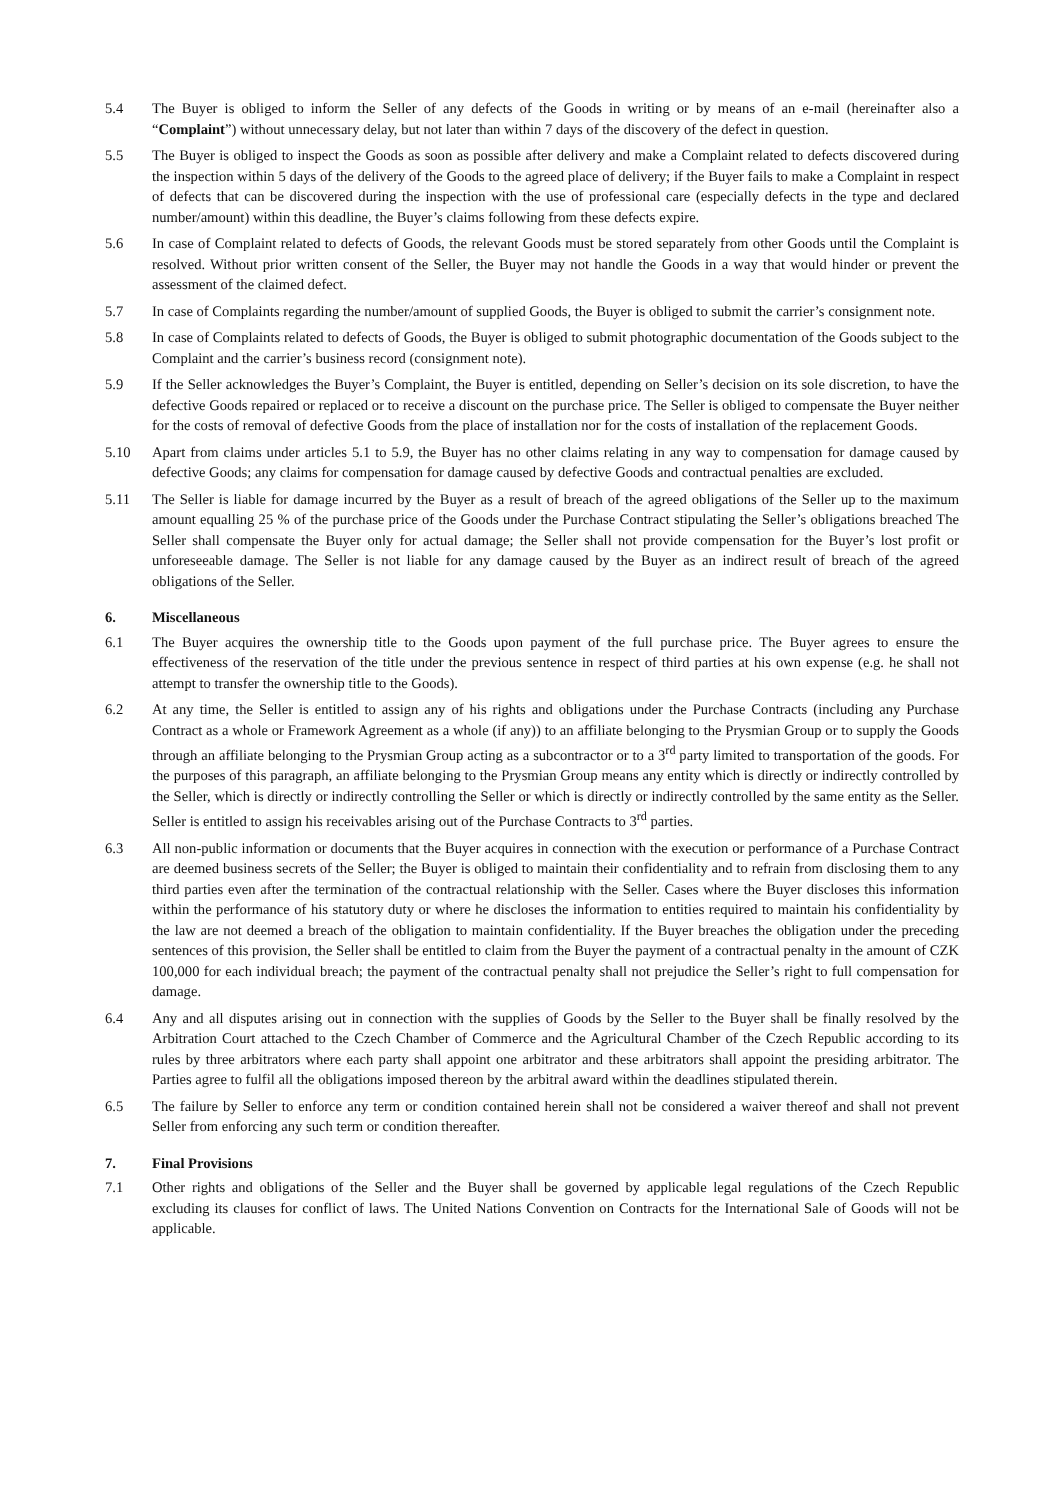5.4 The Buyer is obliged to inform the Seller of any defects of the Goods in writing or by means of an e-mail (hereinafter also a “Complaint”) without unnecessary delay, but not later than within 7 days of the discovery of the defect in question.
5.5 The Buyer is obliged to inspect the Goods as soon as possible after delivery and make a Complaint related to defects discovered during the inspection within 5 days of the delivery of the Goods to the agreed place of delivery; if the Buyer fails to make a Complaint in respect of defects that can be discovered during the inspection with the use of professional care (especially defects in the type and declared number/amount) within this deadline, the Buyer’s claims following from these defects expire.
5.6 In case of Complaint related to defects of Goods, the relevant Goods must be stored separately from other Goods until the Complaint is resolved. Without prior written consent of the Seller, the Buyer may not handle the Goods in a way that would hinder or prevent the assessment of the claimed defect.
5.7 In case of Complaints regarding the number/amount of supplied Goods, the Buyer is obliged to submit the carrier’s consignment note.
5.8 In case of Complaints related to defects of Goods, the Buyer is obliged to submit photographic documentation of the Goods subject to the Complaint and the carrier’s business record (consignment note).
5.9 If the Seller acknowledges the Buyer’s Complaint, the Buyer is entitled, depending on Seller’s decision on its sole discretion, to have the defective Goods repaired or replaced or to receive a discount on the purchase price. The Seller is obliged to compensate the Buyer neither for the costs of removal of defective Goods from the place of installation nor for the costs of installation of the replacement Goods.
5.10 Apart from claims under articles 5.1 to 5.9, the Buyer has no other claims relating in any way to compensation for damage caused by defective Goods; any claims for compensation for damage caused by defective Goods and contractual penalties are excluded.
5.11 The Seller is liable for damage incurred by the Buyer as a result of breach of the agreed obligations of the Seller up to the maximum amount equalling 25 % of the purchase price of the Goods under the Purchase Contract stipulating the Seller’s obligations breached The Seller shall compensate the Buyer only for actual damage; the Seller shall not provide compensation for the Buyer’s lost profit or unforeseeable damage. The Seller is not liable for any damage caused by the Buyer as an indirect result of breach of the agreed obligations of the Seller.
6. Miscellaneous
6.1 The Buyer acquires the ownership title to the Goods upon payment of the full purchase price. The Buyer agrees to ensure the effectiveness of the reservation of the title under the previous sentence in respect of third parties at his own expense (e.g. he shall not attempt to transfer the ownership title to the Goods).
6.2 At any time, the Seller is entitled to assign any of his rights and obligations under the Purchase Contracts (including any Purchase Contract as a whole or Framework Agreement as a whole (if any)) to an affiliate belonging to the Prysmian Group or to supply the Goods through an affiliate belonging to the Prysmian Group acting as a subcontractor or to a 3<sup>rd</sup> party limited to transportation of the goods. For the purposes of this paragraph, an affiliate belonging to the Prysmian Group means any entity which is directly or indirectly controlled by the Seller, which is directly or indirectly controlling the Seller or which is directly or indirectly controlled by the same entity as the Seller. Seller is entitled to assign his receivables arising out of the Purchase Contracts to 3<sup>rd</sup> parties.
6.3 All non-public information or documents that the Buyer acquires in connection with the execution or performance of a Purchase Contract are deemed business secrets of the Seller; the Buyer is obliged to maintain their confidentiality and to refrain from disclosing them to any third parties even after the termination of the contractual relationship with the Seller. Cases where the Buyer discloses this information within the performance of his statutory duty or where he discloses the information to entities required to maintain his confidentiality by the law are not deemed a breach of the obligation to maintain confidentiality. If the Buyer breaches the obligation under the preceding sentences of this provision, the Seller shall be entitled to claim from the Buyer the payment of a contractual penalty in the amount of CZK 100,000 for each individual breach; the payment of the contractual penalty shall not prejudice the Seller’s right to full compensation for damage.
6.4 Any and all disputes arising out in connection with the supplies of Goods by the Seller to the Buyer shall be finally resolved by the Arbitration Court attached to the Czech Chamber of Commerce and the Agricultural Chamber of the Czech Republic according to its rules by three arbitrators where each party shall appoint one arbitrator and these arbitrators shall appoint the presiding arbitrator. The Parties agree to fulfil all the obligations imposed thereon by the arbitral award within the deadlines stipulated therein.
6.5 The failure by Seller to enforce any term or condition contained herein shall not be considered a waiver thereof and shall not prevent Seller from enforcing any such term or condition thereafter.
7. Final Provisions
7.1 Other rights and obligations of the Seller and the Buyer shall be governed by applicable legal regulations of the Czech Republic excluding its clauses for conflict of laws. The United Nations Convention on Contracts for the International Sale of Goods will not be applicable.